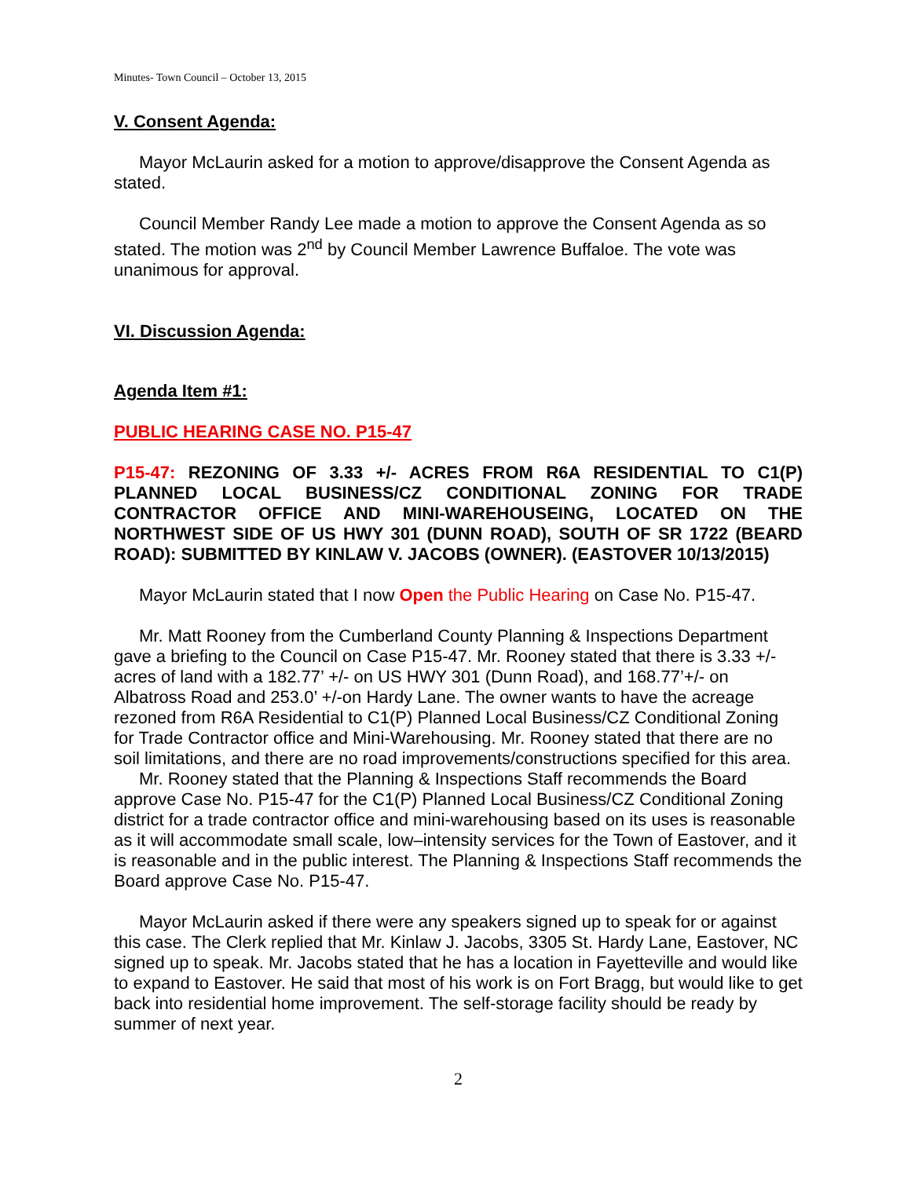Minutes- Town Council – October 13, 2015
V. Consent Agenda:
Mayor McLaurin asked for a motion to approve/disapprove the Consent Agenda as stated.
Council Member Randy Lee made a motion to approve the Consent Agenda as so stated. The motion was 2<sup>nd</sup> by Council Member Lawrence Buffaloe. The vote was unanimous for approval.
VI. Discussion Agenda:
Agenda Item #1:
PUBLIC HEARING CASE NO. P15-47
P15-47: REZONING OF 3.33 +/- ACRES FROM R6A RESIDENTIAL TO C1(P) PLANNED LOCAL BUSINESS/CZ CONDITIONAL ZONING FOR TRADE CONTRACTOR OFFICE AND MINI-WAREHOUSEING, LOCATED ON THE NORTHWEST SIDE OF US HWY 301 (DUNN ROAD), SOUTH OF SR 1722 (BEARD ROAD): SUBMITTED BY KINLAW V. JACOBS (OWNER). (EASTOVER 10/13/2015)
Mayor McLaurin stated that I now Open the Public Hearing on Case No. P15-47.
Mr. Matt Rooney from the Cumberland County Planning & Inspections Department gave a briefing to the Council on Case P15-47. Mr. Rooney stated that there is 3.33 +/- acres of land with a 182.77’ +/- on US HWY 301 (Dunn Road), and 168.77’+/- on Albatross Road and 253.0’ +/-on Hardy Lane. The owner wants to have the acreage rezoned from R6A Residential to C1(P) Planned Local Business/CZ Conditional Zoning for Trade Contractor office and Mini-Warehousing. Mr. Rooney stated that there are no soil limitations, and there are no road improvements/constructions specified for this area.
Mr. Rooney stated that the Planning & Inspections Staff recommends the Board approve Case No. P15-47 for the C1(P) Planned Local Business/CZ Conditional Zoning district for a trade contractor office and mini-warehousing based on its uses is reasonable as it will accommodate small scale, low–intensity services for the Town of Eastover, and it is reasonable and in the public interest. The Planning & Inspections Staff recommends the Board approve Case No. P15-47.
Mayor McLaurin asked if there were any speakers signed up to speak for or against this case. The Clerk replied that Mr. Kinlaw J. Jacobs, 3305 St. Hardy Lane, Eastover, NC signed up to speak. Mr. Jacobs stated that he has a location in Fayetteville and would like to expand to Eastover. He said that most of his work is on Fort Bragg, but would like to get back into residential home improvement. The self-storage facility should be ready by summer of next year.
2